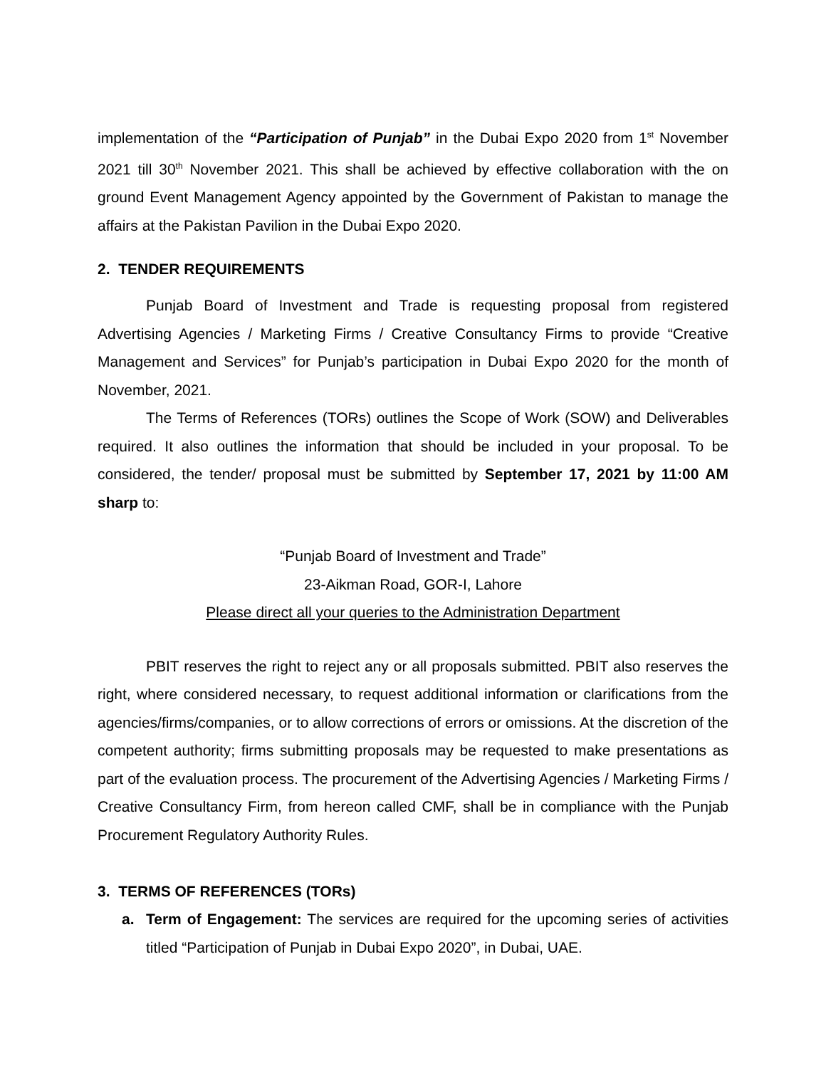implementation of the “Participation of Punjab” in the Dubai Expo 2020 from 1<sup>st</sup> November 2021 till 30<sup>th</sup> November 2021. This shall be achieved by effective collaboration with the on ground Event Management Agency appointed by the Government of Pakistan to manage the affairs at the Pakistan Pavilion in the Dubai Expo 2020.
2. TENDER REQUIREMENTS
Punjab Board of Investment and Trade is requesting proposal from registered Advertising Agencies / Marketing Firms / Creative Consultancy Firms to provide “Creative Management and Services” for Punjab’s participation in Dubai Expo 2020 for the month of November, 2021.
The Terms of References (TORs) outlines the Scope of Work (SOW) and Deliverables required. It also outlines the information that should be included in your proposal. To be considered, the tender/ proposal must be submitted by September 17, 2021 by 11:00 AM sharp to:
“Punjab Board of Investment and Trade”
23-Aikman Road, GOR-I, Lahore
Please direct all your queries to the Administration Department
PBIT reserves the right to reject any or all proposals submitted. PBIT also reserves the right, where considered necessary, to request additional information or clarifications from the agencies/firms/companies, or to allow corrections of errors or omissions. At the discretion of the competent authority; firms submitting proposals may be requested to make presentations as part of the evaluation process. The procurement of the Advertising Agencies / Marketing Firms / Creative Consultancy Firm, from hereon called CMF, shall be in compliance with the Punjab Procurement Regulatory Authority Rules.
3. TERMS OF REFERENCES (TORs)
a. Term of Engagement: The services are required for the upcoming series of activities titled “Participation of Punjab in Dubai Expo 2020”, in Dubai, UAE.